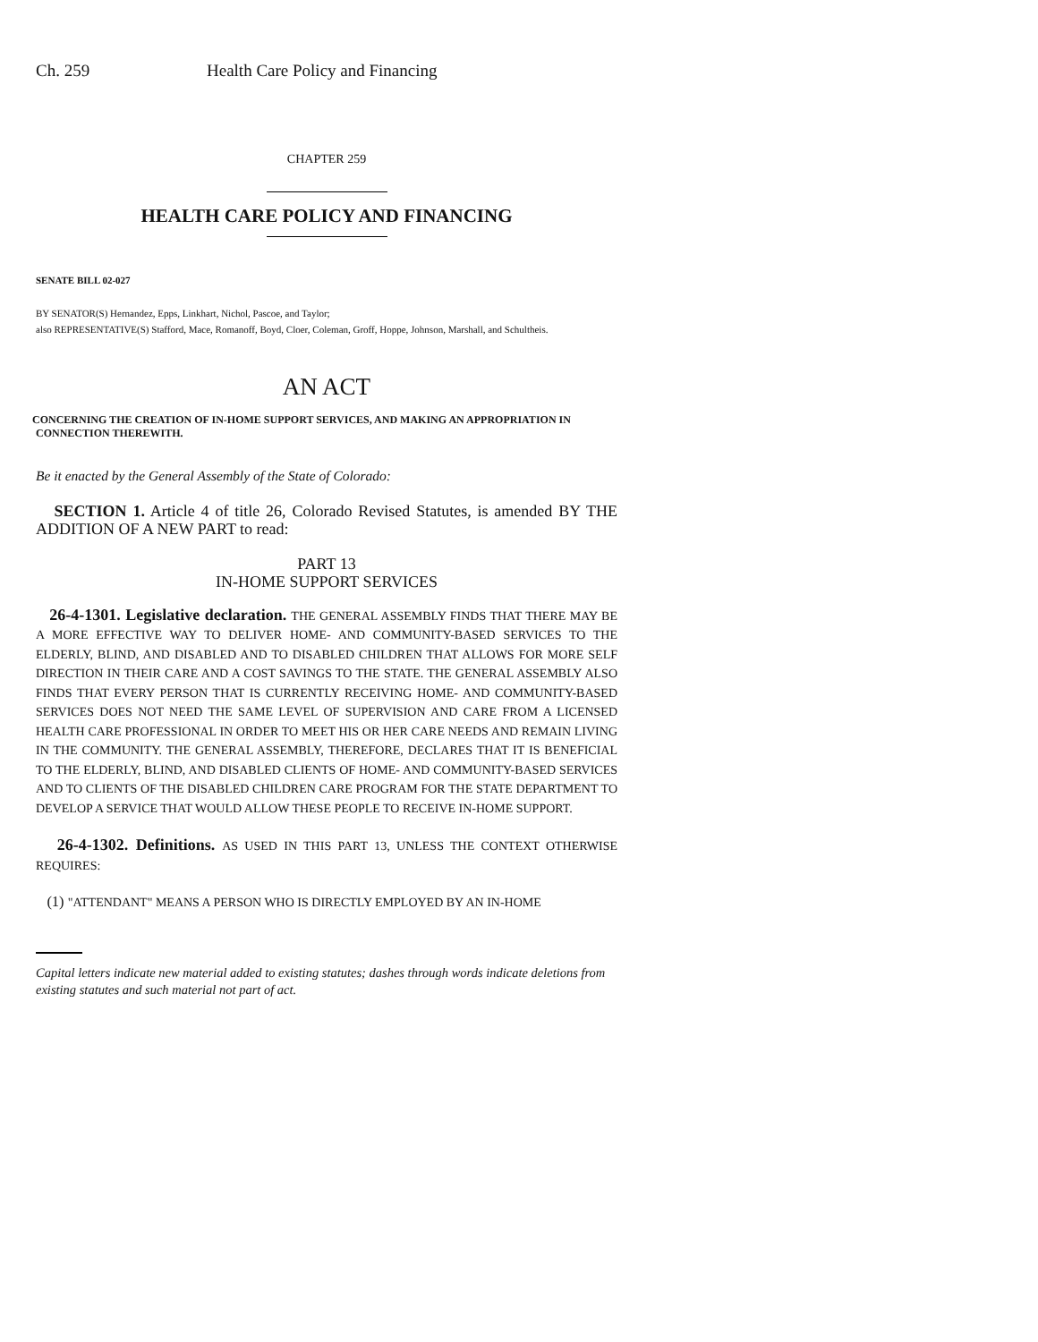Ch. 259 Health Care Policy and Financing
CHAPTER 259
HEALTH CARE POLICY AND FINANCING
SENATE BILL 02-027
BY SENATOR(S) Hernandez, Epps, Linkhart, Nichol, Pascoe, and Taylor;
also REPRESENTATIVE(S) Stafford, Mace, Romanoff, Boyd, Cloer, Coleman, Groff, Hoppe, Johnson, Marshall, and Schultheis.
AN ACT
CONCERNING THE CREATION OF IN-HOME SUPPORT SERVICES, AND MAKING AN APPROPRIATION IN CONNECTION THEREWITH.
Be it enacted by the General Assembly of the State of Colorado:
SECTION 1. Article 4 of title 26, Colorado Revised Statutes, is amended BY THE ADDITION OF A NEW PART to read:
PART 13
IN-HOME SUPPORT SERVICES
26-4-1301. Legislative declaration. THE GENERAL ASSEMBLY FINDS THAT THERE MAY BE A MORE EFFECTIVE WAY TO DELIVER HOME- AND COMMUNITY-BASED SERVICES TO THE ELDERLY, BLIND, AND DISABLED AND TO DISABLED CHILDREN THAT ALLOWS FOR MORE SELF DIRECTION IN THEIR CARE AND A COST SAVINGS TO THE STATE. THE GENERAL ASSEMBLY ALSO FINDS THAT EVERY PERSON THAT IS CURRENTLY RECEIVING HOME- AND COMMUNITY-BASED SERVICES DOES NOT NEED THE SAME LEVEL OF SUPERVISION AND CARE FROM A LICENSED HEALTH CARE PROFESSIONAL IN ORDER TO MEET HIS OR HER CARE NEEDS AND REMAIN LIVING IN THE COMMUNITY. THE GENERAL ASSEMBLY, THEREFORE, DECLARES THAT IT IS BENEFICIAL TO THE ELDERLY, BLIND, AND DISABLED CLIENTS OF HOME- AND COMMUNITY-BASED SERVICES AND TO CLIENTS OF THE DISABLED CHILDREN CARE PROGRAM FOR THE STATE DEPARTMENT TO DEVELOP A SERVICE THAT WOULD ALLOW THESE PEOPLE TO RECEIVE IN-HOME SUPPORT.
26-4-1302. Definitions. AS USED IN THIS PART 13, UNLESS THE CONTEXT OTHERWISE REQUIRES:
(1) "ATTENDANT" MEANS A PERSON WHO IS DIRECTLY EMPLOYED BY AN IN-HOME
Capital letters indicate new material added to existing statutes; dashes through words indicate deletions from existing statutes and such material not part of act.